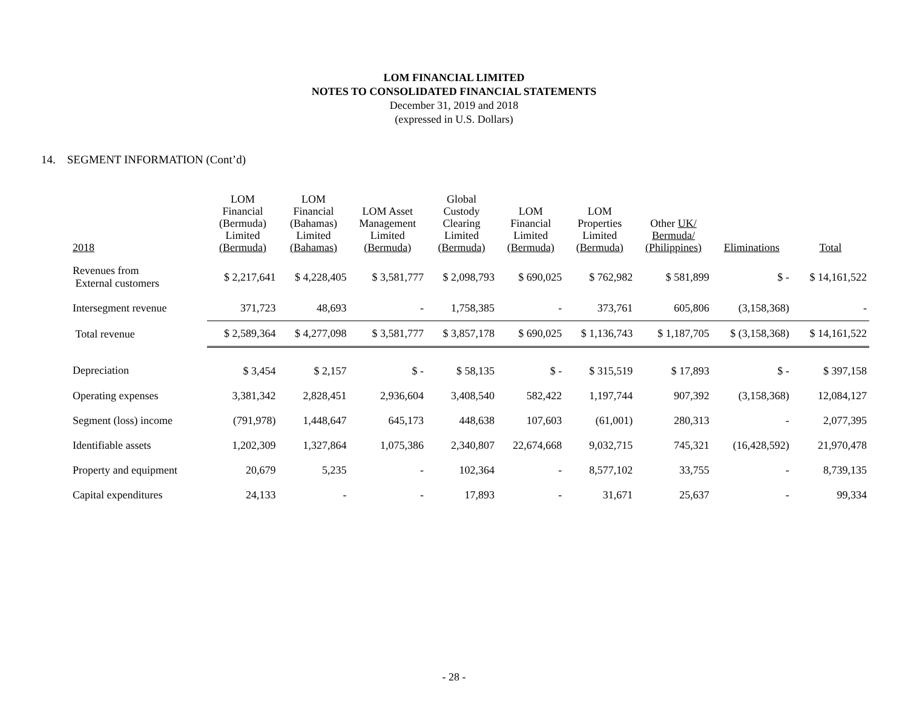LOM FINANCIAL LIMITED
NOTES TO CONSOLIDATED FINANCIAL STATEMENTS
December 31, 2019 and 2018
(expressed in U.S. Dollars)
14. SEGMENT INFORMATION (Cont’d)
| 2018 | LOM Financial (Bermuda) Limited (Bermuda) | LOM Financial (Bahamas) Limited (Bahamas) | LOM Asset Management Limited (Bermuda) | Global Custody Clearing Limited (Bermuda) | LOM Financial Limited (Bermuda) | LOM Properties Limited (Bermuda) | Other UK/ Bermuda/ (Philippines) | Eliminations | Total |
| --- | --- | --- | --- | --- | --- | --- | --- | --- | --- |
| Revenues from External customers | $ 2,217,641 | $ 4,228,405 | $ 3,581,777 | $ 2,098,793 | $ 690,025 | $ 762,982 | $ 581,899 | $ - | $ 14,161,522 |
| Intersegment revenue | 371,723 | 48,693 | - | 1,758,385 | - | 373,761 | 605,806 | (3,158,368) | - |
| Total revenue | $ 2,589,364 | $ 4,277,098 | $ 3,581,777 | $ 3,857,178 | $ 690,025 | $ 1,136,743 | $ 1,187,705 | $ (3,158,368) | $ 14,161,522 |
| Depreciation | $ 3,454 | $ 2,157 | $ - | $ 58,135 | $ - | $ 315,519 | $ 17,893 | $ - | $ 397,158 |
| Operating expenses | 3,381,342 | 2,828,451 | 2,936,604 | 3,408,540 | 582,422 | 1,197,744 | 907,392 | (3,158,368) | 12,084,127 |
| Segment (loss) income | (791,978) | 1,448,647 | 645,173 | 448,638 | 107,603 | (61,001) | 280,313 | - | 2,077,395 |
| Identifiable assets | 1,202,309 | 1,327,864 | 1,075,386 | 2,340,807 | 22,674,668 | 9,032,715 | 745,321 | (16,428,592) | 21,970,478 |
| Property and equipment | 20,679 | 5,235 | - | 102,364 | - | 8,577,102 | 33,755 | - | 8,739,135 |
| Capital expenditures | 24,133 | - | - | 17,893 | - | 31,671 | 25,637 | - | 99,334 |
- 28 -